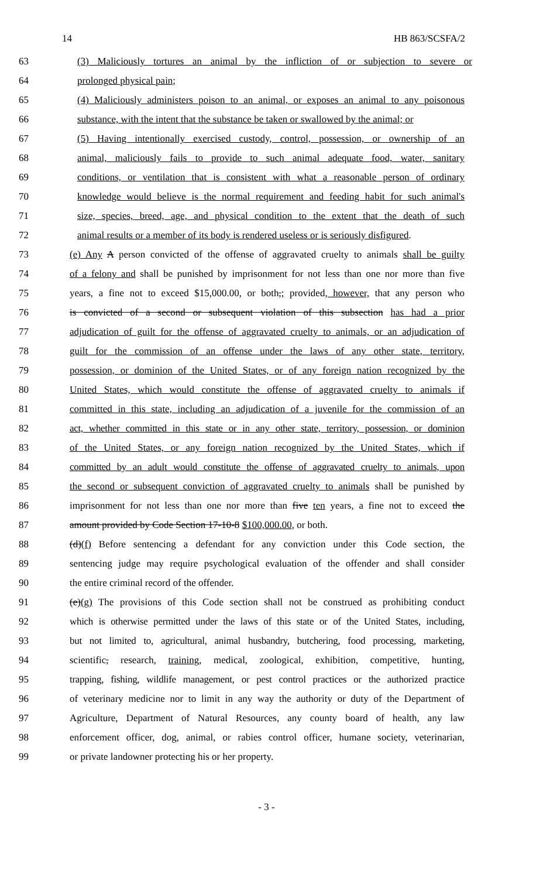14 HB 863/SCSFA/2
63 (3) Maliciously tortures an animal by the infliction of or subjection to severe or
64 prolonged physical pain;
65 (4) Maliciously administers poison to an animal, or exposes an animal to any poisonous
66 substance, with the intent that the substance be taken or swallowed by the animal; or
67 (5) Having intentionally exercised custody, control, possession, or ownership of an
68 animal, maliciously fails to provide to such animal adequate food, water, sanitary
69 conditions, or ventilation that is consistent with what a reasonable person of ordinary
70 knowledge would believe is the normal requirement and feeding habit for such animal's
71 size, species, breed, age, and physical condition to the extent that the death of such
72 animal results or a member of its body is rendered useless or is seriously disfigured.
73 (e) Any A person convicted of the offense of aggravated cruelty to animals shall be guilty
74 of a felony and shall be punished by imprisonment for not less than one nor more than five
75 years, a fine not to exceed $15,000.00, or both,; provided, however, that any person who
76 is convicted of a second or subsequent violation of this subsection has had a prior
77 adjudication of guilt for the offense of aggravated cruelty to animals, or an adjudication of
78 guilt for the commission of an offense under the laws of any other state, territory,
79 possession, or dominion of the United States, or of any foreign nation recognized by the
80 United States, which would constitute the offense of aggravated cruelty to animals if
81 committed in this state, including an adjudication of a juvenile for the commission of an
82 act, whether committed in this state or in any other state, territory, possession, or dominion
83 of the United States, or any foreign nation recognized by the United States, which if
84 committed by an adult would constitute the offense of aggravated cruelty to animals, upon
85 the second or subsequent conviction of aggravated cruelty to animals shall be punished by
86 imprisonment for not less than one nor more than five ten years, a fine not to exceed the
87 amount provided by Code Section 17-10-8 $100,000.00, or both.
88 (d)(f) Before sentencing a defendant for any conviction under this Code section, the
89 sentencing judge may require psychological evaluation of the offender and shall consider
90 the entire criminal record of the offender.
91 (e)(g) The provisions of this Code section shall not be construed as prohibiting conduct
92 which is otherwise permitted under the laws of this state or of the United States, including,
93 but not limited to, agricultural, animal husbandry, butchering, food processing, marketing,
94 scientific, research, training, medical, zoological, exhibition, competitive, hunting,
95 trapping, fishing, wildlife management, or pest control practices or the authorized practice
96 of veterinary medicine nor to limit in any way the authority or duty of the Department of
97 Agriculture, Department of Natural Resources, any county board of health, any law
98 enforcement officer, dog, animal, or rabies control officer, humane society, veterinarian,
99 or private landowner protecting his or her property.
- 3 -